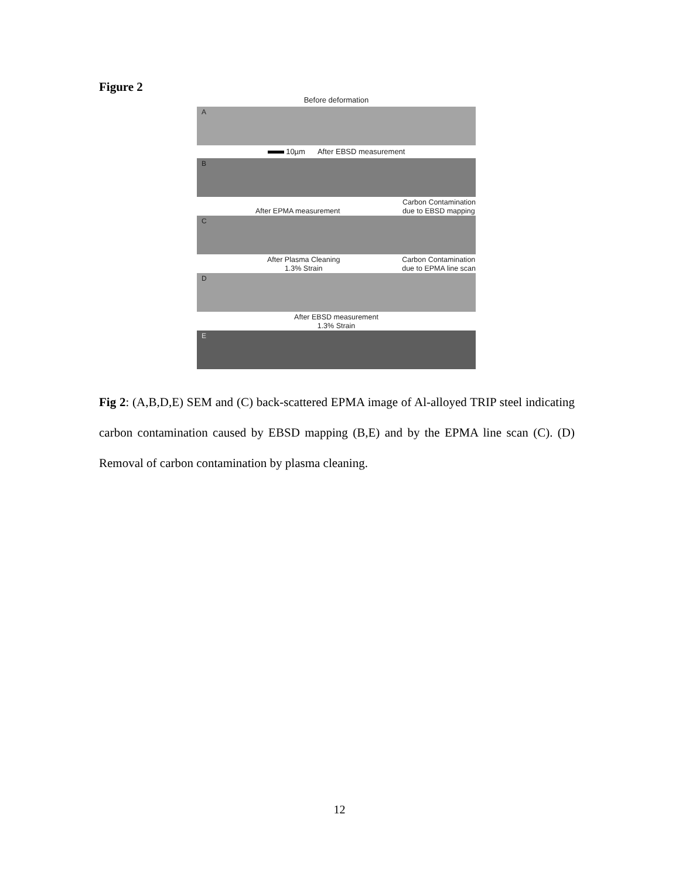Figure 2
Before deformation
A
10µm After EBSD measurement
B
After EPMA measurement Carbon Contamination
due to EBSD mapping
C
After Plasma Cleaning
1.3% Strain Carbon Contamination
due to EPMA line scan
D
After EBSD measurement
1.3% Strain
E
Fig 2: (A,B,D,E) SEM and (C) back-scattered EPMA image of Al-alloyed TRIP steel indicating carbon contamination caused by EBSD mapping (B,E) and by the EPMA line scan (C). (D) Removal of carbon contamination by plasma cleaning.
12